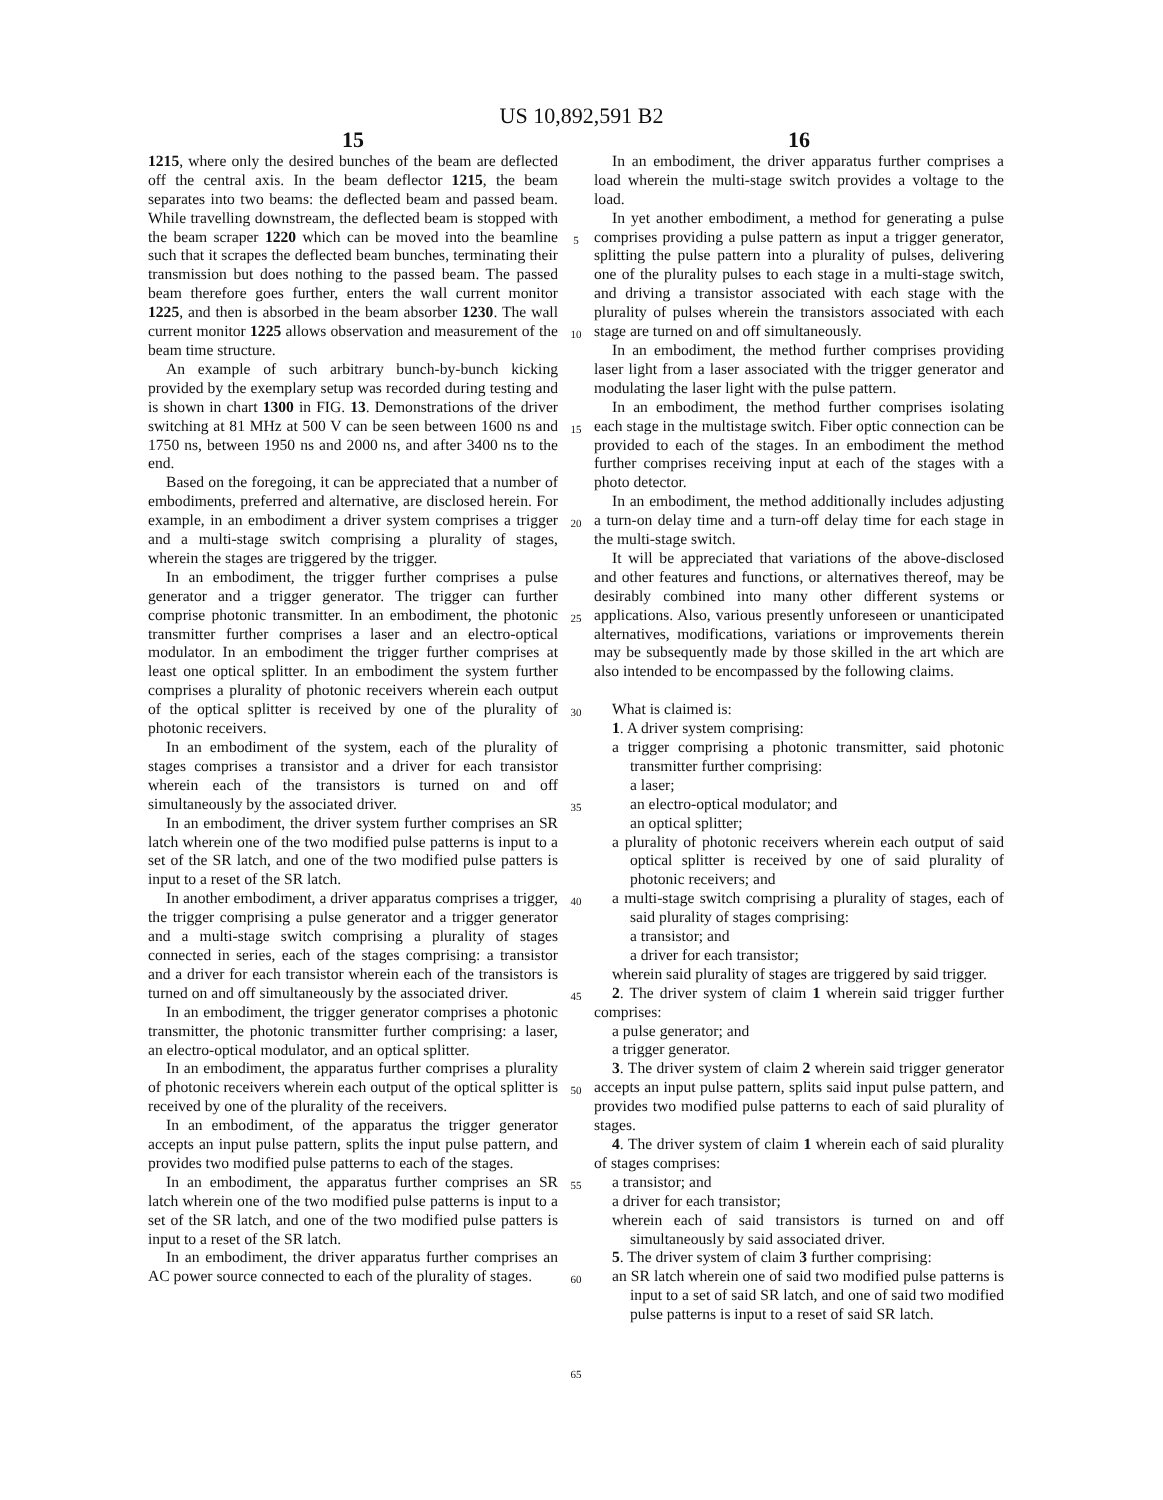US 10,892,591 B2
15
1215, where only the desired bunches of the beam are deflected off the central axis. In the beam deflector 1215, the beam separates into two beams: the deflected beam and passed beam. While travelling downstream, the deflected beam is stopped with the beam scraper 1220 which can be moved into the beamline such that it scrapes the deflected beam bunches, terminating their transmission but does nothing to the passed beam. The passed beam therefore goes further, enters the wall current monitor 1225, and then is absorbed in the beam absorber 1230. The wall current monitor 1225 allows observation and measurement of the beam time structure.
An example of such arbitrary bunch-by-bunch kicking provided by the exemplary setup was recorded during testing and is shown in chart 1300 in FIG. 13. Demonstrations of the driver switching at 81 MHz at 500 V can be seen between 1600 ns and 1750 ns, between 1950 ns and 2000 ns, and after 3400 ns to the end.
Based on the foregoing, it can be appreciated that a number of embodiments, preferred and alternative, are disclosed herein. For example, in an embodiment a driver system comprises a trigger and a multi-stage switch comprising a plurality of stages, wherein the stages are triggered by the trigger.
In an embodiment, the trigger further comprises a pulse generator and a trigger generator. The trigger can further comprise photonic transmitter. In an embodiment, the photonic transmitter further comprises a laser and an electro-optical modulator. In an embodiment the trigger further comprises at least one optical splitter. In an embodiment the system further comprises a plurality of photonic receivers wherein each output of the optical splitter is received by one of the plurality of photonic receivers.
In an embodiment of the system, each of the plurality of stages comprises a transistor and a driver for each transistor wherein each of the transistors is turned on and off simultaneously by the associated driver.
In an embodiment, the driver system further comprises an SR latch wherein one of the two modified pulse patterns is input to a set of the SR latch, and one of the two modified pulse patters is input to a reset of the SR latch.
In another embodiment, a driver apparatus comprises a trigger, the trigger comprising a pulse generator and a trigger generator and a multi-stage switch comprising a plurality of stages connected in series, each of the stages comprising: a transistor and a driver for each transistor wherein each of the transistors is turned on and off simultaneously by the associated driver.
In an embodiment, the trigger generator comprises a photonic transmitter, the photonic transmitter further comprising: a laser, an electro-optical modulator, and an optical splitter.
In an embodiment, the apparatus further comprises a plurality of photonic receivers wherein each output of the optical splitter is received by one of the plurality of the receivers.
In an embodiment, of the apparatus the trigger generator accepts an input pulse pattern, splits the input pulse pattern, and provides two modified pulse patterns to each of the stages.
In an embodiment, the apparatus further comprises an SR latch wherein one of the two modified pulse patterns is input to a set of the SR latch, and one of the two modified pulse patters is input to a reset of the SR latch.
In an embodiment, the driver apparatus further comprises an AC power source connected to each of the plurality of stages.
5
10
15
20
25
30
35
40
45
50
55
60
65
16
In an embodiment, the driver apparatus further comprises a load wherein the multi-stage switch provides a voltage to the load.
In yet another embodiment, a method for generating a pulse comprises providing a pulse pattern as input a trigger generator, splitting the pulse pattern into a plurality of pulses, delivering one of the plurality pulses to each stage in a multi-stage switch, and driving a transistor associated with each stage with the plurality of pulses wherein the transistors associated with each stage are turned on and off simultaneously.
In an embodiment, the method further comprises providing laser light from a laser associated with the trigger generator and modulating the laser light with the pulse pattern.
In an embodiment, the method further comprises isolating each stage in the multistage switch. Fiber optic connection can be provided to each of the stages. In an embodiment the method further comprises receiving input at each of the stages with a photo detector.
In an embodiment, the method additionally includes adjusting a turn-on delay time and a turn-off delay time for each stage in the multi-stage switch.
It will be appreciated that variations of the above-disclosed and other features and functions, or alternatives thereof, may be desirably combined into many other different systems or applications. Also, various presently unforeseen or unanticipated alternatives, modifications, variations or improvements therein may be subsequently made by those skilled in the art which are also intended to be encompassed by the following claims.
What is claimed is:
1. A driver system comprising:
a trigger comprising a photonic transmitter, said photonic transmitter further comprising:
a laser;
an electro-optical modulator; and
an optical splitter;
a plurality of photonic receivers wherein each output of said optical splitter is received by one of said plurality of photonic receivers; and
a multi-stage switch comprising a plurality of stages, each of said plurality of stages comprising:
a transistor; and
a driver for each transistor;
wherein said plurality of stages are triggered by said trigger.
2. The driver system of claim 1 wherein said trigger further comprises:
a pulse generator; and
a trigger generator.
3. The driver system of claim 2 wherein said trigger generator accepts an input pulse pattern, splits said input pulse pattern, and provides two modified pulse patterns to each of said plurality of stages.
4. The driver system of claim 1 wherein each of said plurality of stages comprises:
a transistor; and
a driver for each transistor;
wherein each of said transistors is turned on and off simultaneously by said associated driver.
5. The driver system of claim 3 further comprising:
an SR latch wherein one of said two modified pulse patterns is input to a set of said SR latch, and one of said two modified pulse patterns is input to a reset of said SR latch.